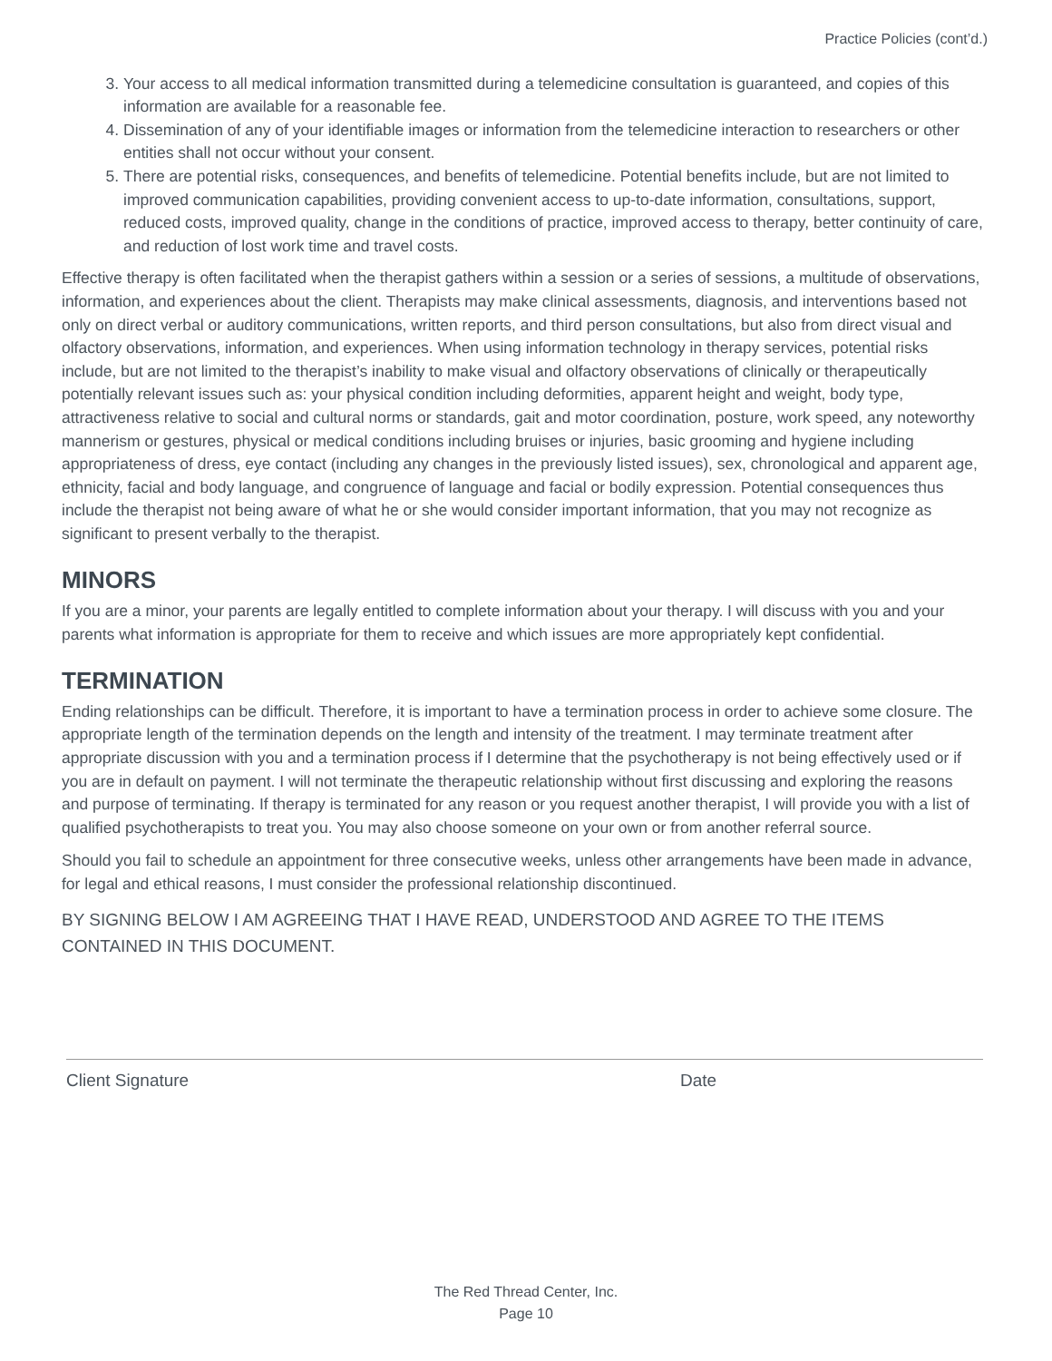Practice Policies (cont’d.)
3. Your access to all medical information transmitted during a telemedicine consultation is guaranteed, and copies of this information are available for a reasonable fee.
4. Dissemination of any of your identifiable images or information from the telemedicine interaction to researchers or other entities shall not occur without your consent.
5. There are potential risks, consequences, and benefits of telemedicine. Potential benefits include, but are not limited to improved communication capabilities, providing convenient access to up-to-date information, consultations, support, reduced costs, improved quality, change in the conditions of practice, improved access to therapy, better continuity of care, and reduction of lost work time and travel costs.
Effective therapy is often facilitated when the therapist gathers within a session or a series of sessions, a multitude of observations, information, and experiences about the client. Therapists may make clinical assessments, diagnosis, and interventions based not only on direct verbal or auditory communications, written reports, and third person consultations, but also from direct visual and olfactory observations, information, and experiences. When using information technology in therapy services, potential risks include, but are not limited to the therapist’s inability to make visual and olfactory observations of clinically or therapeutically potentially relevant issues such as: your physical condition including deformities, apparent height and weight, body type, attractiveness relative to social and cultural norms or standards, gait and motor coordination, posture, work speed, any noteworthy mannerism or gestures, physical or medical conditions including bruises or injuries, basic grooming and hygiene including appropriateness of dress, eye contact (including any changes in the previously listed issues), sex, chronological and apparent age, ethnicity, facial and body language, and congruence of language and facial or bodily expression. Potential consequences thus include the therapist not being aware of what he or she would consider important information, that you may not recognize as significant to present verbally to the therapist.
MINORS
If you are a minor, your parents are legally entitled to complete information about your therapy. I will discuss with you and your parents what information is appropriate for them to receive and which issues are more appropriately kept confidential.
TERMINATION
Ending relationships can be difficult. Therefore, it is important to have a termination process in order to achieve some closure. The appropriate length of the termination depends on the length and intensity of the treatment. I may terminate treatment after appropriate discussion with you and a termination process if I determine that the psychotherapy is not being effectively used or if you are in default on payment. I will not terminate the therapeutic relationship without first discussing and exploring the reasons and purpose of terminating. If therapy is terminated for any reason or you request another therapist, I will provide you with a list of qualified psychotherapists to treat you. You may also choose someone on your own or from another referral source.
Should you fail to schedule an appointment for three consecutive weeks, unless other arrangements have been made in advance, for legal and ethical reasons, I must consider the professional relationship discontinued.
BY SIGNING BELOW I AM AGREEING THAT I HAVE READ, UNDERSTOOD AND AGREE TO THE ITEMS CONTAINED IN THIS DOCUMENT.
Client Signature Date
The Red Thread Center, Inc.
Page 10